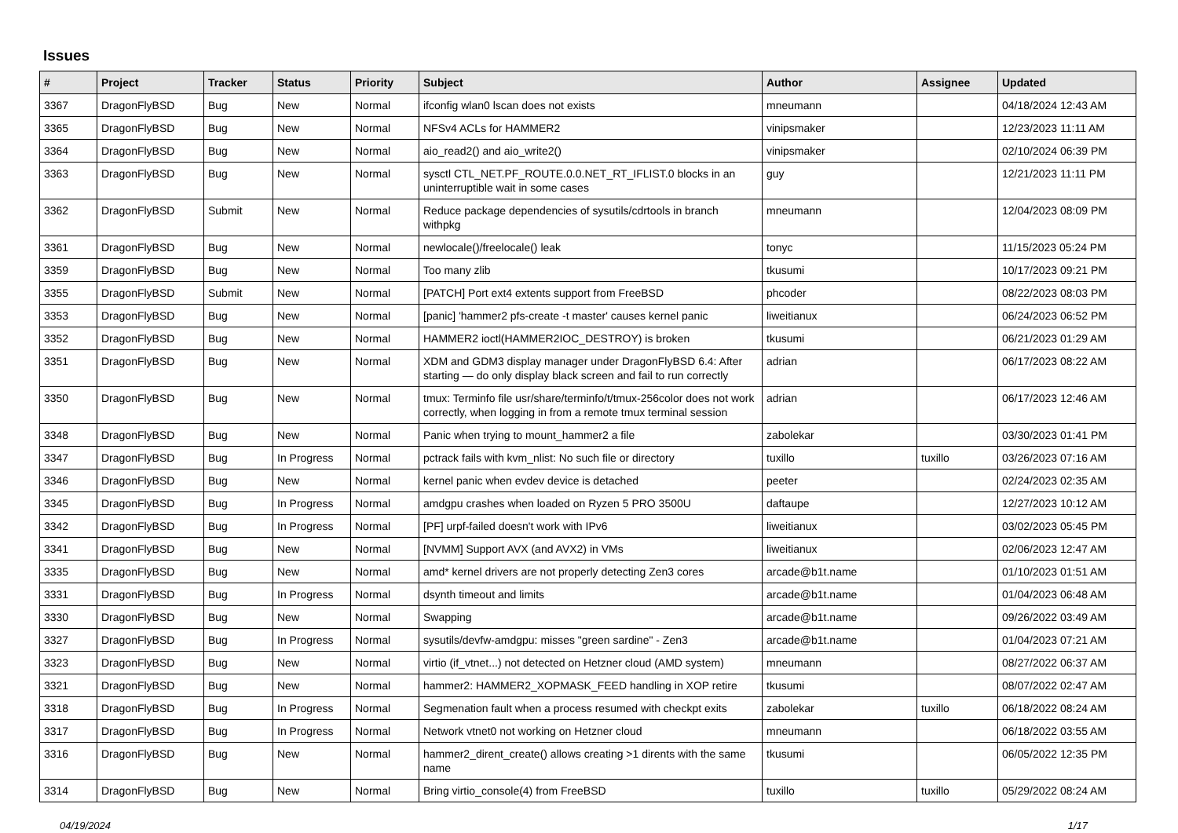Issues
| # | Project | Tracker | Status | Priority | Subject | Author | Assignee | Updated |
| --- | --- | --- | --- | --- | --- | --- | --- | --- |
| 3367 | DragonFlyBSD | Bug | New | Normal | ifconfig wlan0 lscan does not exists | mneumann | | 04/18/2024 12:43 AM |
| 3365 | DragonFlyBSD | Bug | New | Normal | NFSv4 ACLs for HAMMER2 | vinipsmaker | | 12/23/2023 11:11 AM |
| 3364 | DragonFlyBSD | Bug | New | Normal | aio_read2() and aio_write2() | vinipsmaker | | 02/10/2024 06:39 PM |
| 3363 | DragonFlyBSD | Bug | New | Normal | sysctl CTL_NET.PF_ROUTE.0.0.NET_RT_IFLIST.0 blocks in an uninterruptible wait in some cases | guy | | 12/21/2023 11:11 PM |
| 3362 | DragonFlyBSD | Submit | New | Normal | Reduce package dependencies of sysutils/cdrtools in branch withpkg | mneumann | | 12/04/2023 08:09 PM |
| 3361 | DragonFlyBSD | Bug | New | Normal | newlocale()/freelocale() leak | tonyc | | 11/15/2023 05:24 PM |
| 3359 | DragonFlyBSD | Bug | New | Normal | Too many zlib | tkusumi | | 10/17/2023 09:21 PM |
| 3355 | DragonFlyBSD | Submit | New | Normal | [PATCH] Port ext4 extents support from FreeBSD | phcoder | | 08/22/2023 08:03 PM |
| 3353 | DragonFlyBSD | Bug | New | Normal | [panic] 'hammer2 pfs-create -t master' causes kernel panic | liweitianux | | 06/24/2023 06:52 PM |
| 3352 | DragonFlyBSD | Bug | New | Normal | HAMMER2 ioctl(HAMMER2IOC_DESTROY) is broken | tkusumi | | 06/21/2023 01:29 AM |
| 3351 | DragonFlyBSD | Bug | New | Normal | XDM and GDM3 display manager under DragonFlyBSD 6.4: After starting — do only display black screen and fail to run correctly | adrian | | 06/17/2023 08:22 AM |
| 3350 | DragonFlyBSD | Bug | New | Normal | tmux: Terminfo file usr/share/terminfo/t/tmux-256color does not work correctly, when logging in from a remote tmux terminal session | adrian | | 06/17/2023 12:46 AM |
| 3348 | DragonFlyBSD | Bug | New | Normal | Panic when trying to mount_hammer2 a file | zabolekar | | 03/30/2023 01:41 PM |
| 3347 | DragonFlyBSD | Bug | In Progress | Normal | pctrack fails with kvm_nlist: No such file or directory | tuxillo | tuxillo | 03/26/2023 07:16 AM |
| 3346 | DragonFlyBSD | Bug | New | Normal | kernel panic when evdev device is detached | peeter | | 02/24/2023 02:35 AM |
| 3345 | DragonFlyBSD | Bug | In Progress | Normal | amdgpu crashes when loaded on Ryzen 5 PRO 3500U | daftaupe | | 12/27/2023 10:12 AM |
| 3342 | DragonFlyBSD | Bug | In Progress | Normal | [PF] urpf-failed doesn't work with IPv6 | liweitianux | | 03/02/2023 05:45 PM |
| 3341 | DragonFlyBSD | Bug | New | Normal | [NVMM] Support AVX (and AVX2) in VMs | liweitianux | | 02/06/2023 12:47 AM |
| 3335 | DragonFlyBSD | Bug | New | Normal | amd* kernel drivers are not properly detecting Zen3 cores | arcade@b1t.name | | 01/10/2023 01:51 AM |
| 3331 | DragonFlyBSD | Bug | In Progress | Normal | dsynth timeout and limits | arcade@b1t.name | | 01/04/2023 06:48 AM |
| 3330 | DragonFlyBSD | Bug | New | Normal | Swapping | arcade@b1t.name | | 09/26/2022 03:49 AM |
| 3327 | DragonFlyBSD | Bug | In Progress | Normal | sysutils/devfw-amdgpu: misses "green sardine" - Zen3 | arcade@b1t.name | | 01/04/2023 07:21 AM |
| 3323 | DragonFlyBSD | Bug | New | Normal | virtio (if_vtnet...) not detected on Hetzner cloud (AMD system) | mneumann | | 08/27/2022 06:37 AM |
| 3321 | DragonFlyBSD | Bug | New | Normal | hammer2: HAMMER2_XOPMASK_FEED handling in XOP retire | tkusumi | | 08/07/2022 02:47 AM |
| 3318 | DragonFlyBSD | Bug | In Progress | Normal | Segmenation fault when a process resumed with checkpt exits | zabolekar | tuxillo | 06/18/2022 08:24 AM |
| 3317 | DragonFlyBSD | Bug | In Progress | Normal | Network vtnet0 not working on Hetzner cloud | mneumann | | 06/18/2022 03:55 AM |
| 3316 | DragonFlyBSD | Bug | New | Normal | hammer2_dirent_create() allows creating >1 dirents with the same name | tkusumi | | 06/05/2022 12:35 PM |
| 3314 | DragonFlyBSD | Bug | New | Normal | Bring virtio_console(4) from FreeBSD | tuxillo | tuxillo | 05/29/2022 08:24 AM |
04/19/2024 1/17